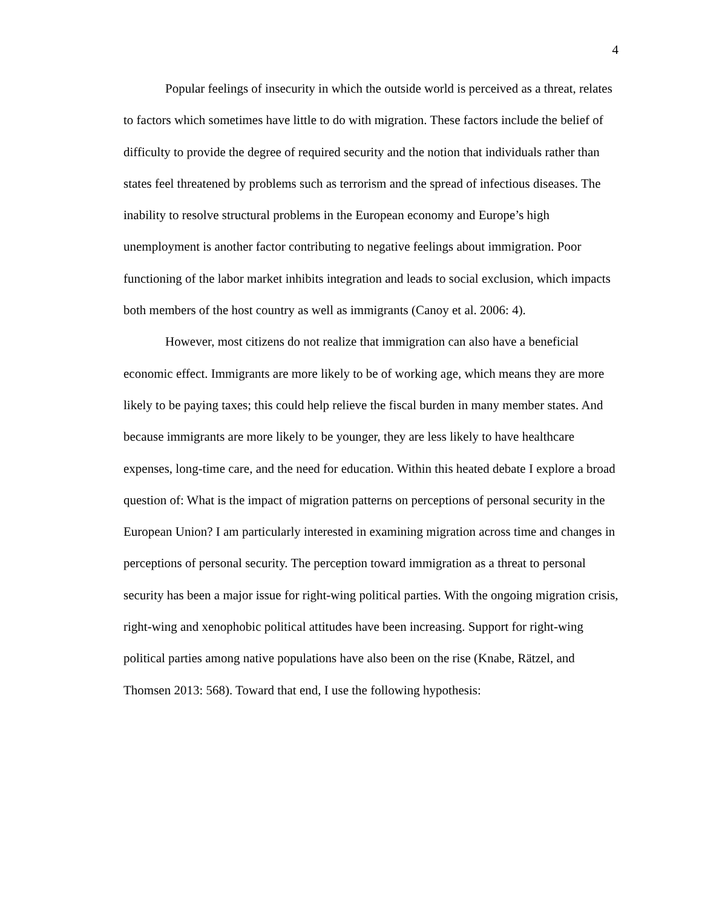4
Popular feelings of insecurity in which the outside world is perceived as a threat, relates to factors which sometimes have little to do with migration. These factors include the belief of difficulty to provide the degree of required security and the notion that individuals rather than states feel threatened by problems such as terrorism and the spread of infectious diseases. The inability to resolve structural problems in the European economy and Europe’s high unemployment is another factor contributing to negative feelings about immigration. Poor functioning of the labor market inhibits integration and leads to social exclusion, which impacts both members of the host country as well as immigrants (Canoy et al. 2006: 4).
However, most citizens do not realize that immigration can also have a beneficial economic effect. Immigrants are more likely to be of working age, which means they are more likely to be paying taxes; this could help relieve the fiscal burden in many member states. And because immigrants are more likely to be younger, they are less likely to have healthcare expenses, long-time care, and the need for education. Within this heated debate I explore a broad question of: What is the impact of migration patterns on perceptions of personal security in the European Union? I am particularly interested in examining migration across time and changes in perceptions of personal security. The perception toward immigration as a threat to personal security has been a major issue for right-wing political parties. With the ongoing migration crisis, right-wing and xenophobic political attitudes have been increasing. Support for right-wing political parties among native populations have also been on the rise (Knabe, Rätzel, and Thomsen 2013: 568). Toward that end, I use the following hypothesis: